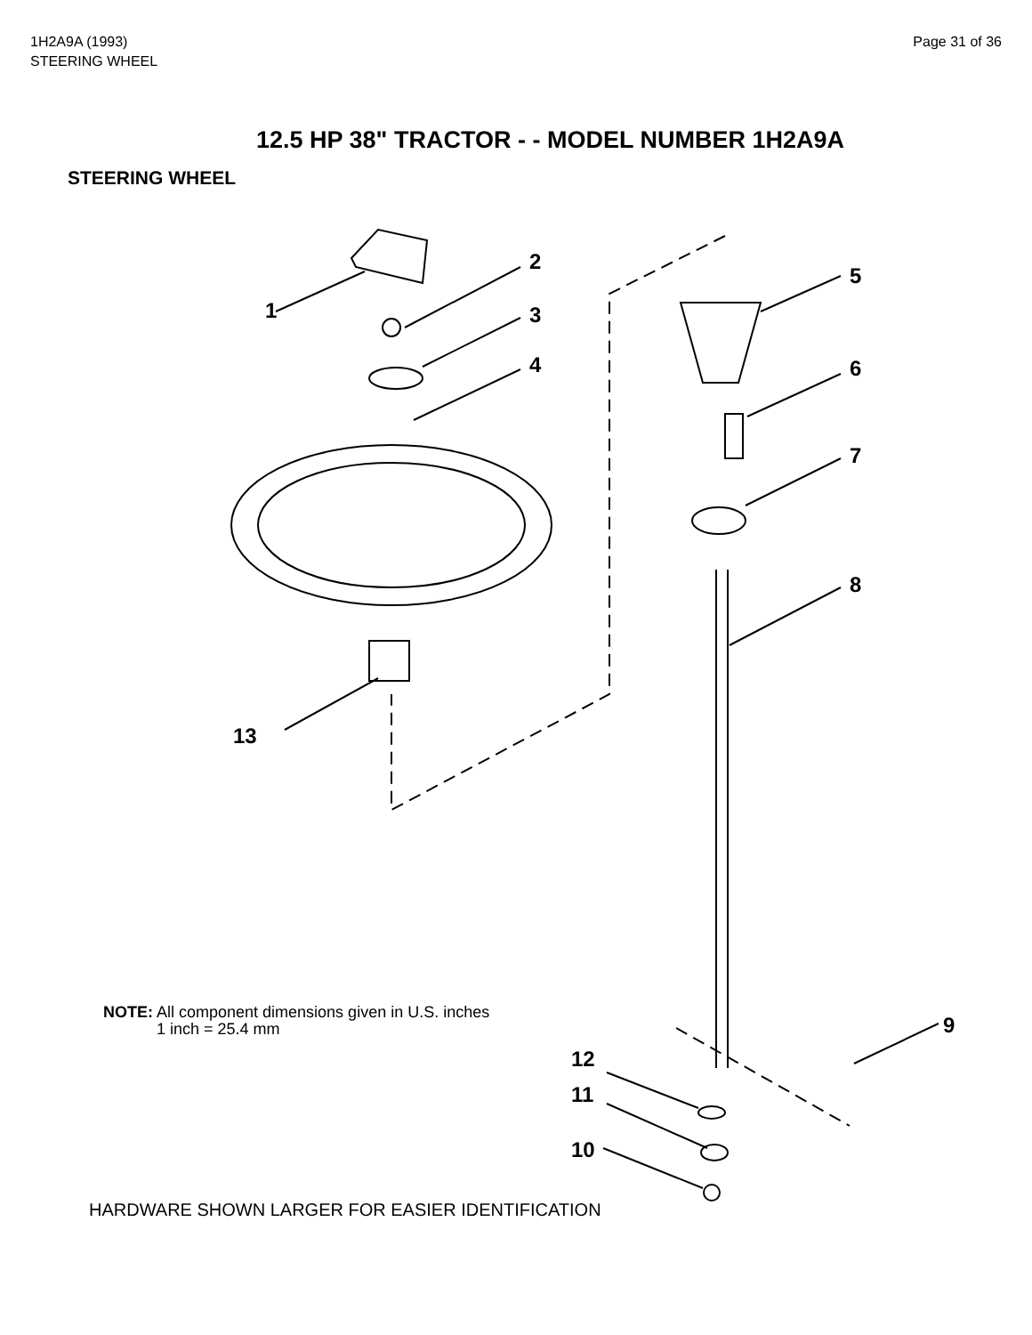1H2A9A (1993)
STEERING WHEEL
Page 31 of 36
12.5 HP 38" TRACTOR - - MODEL NUMBER 1H2A9A
STEERING WHEEL
2
1
3
4
5
6
7
8
9
13
12
11
10
NOTE: All component dimensions given in U.S. inches
1 inch = 25.4 mm
HARDWARE SHOWN LARGER FOR EASIER IDENTIFICATION